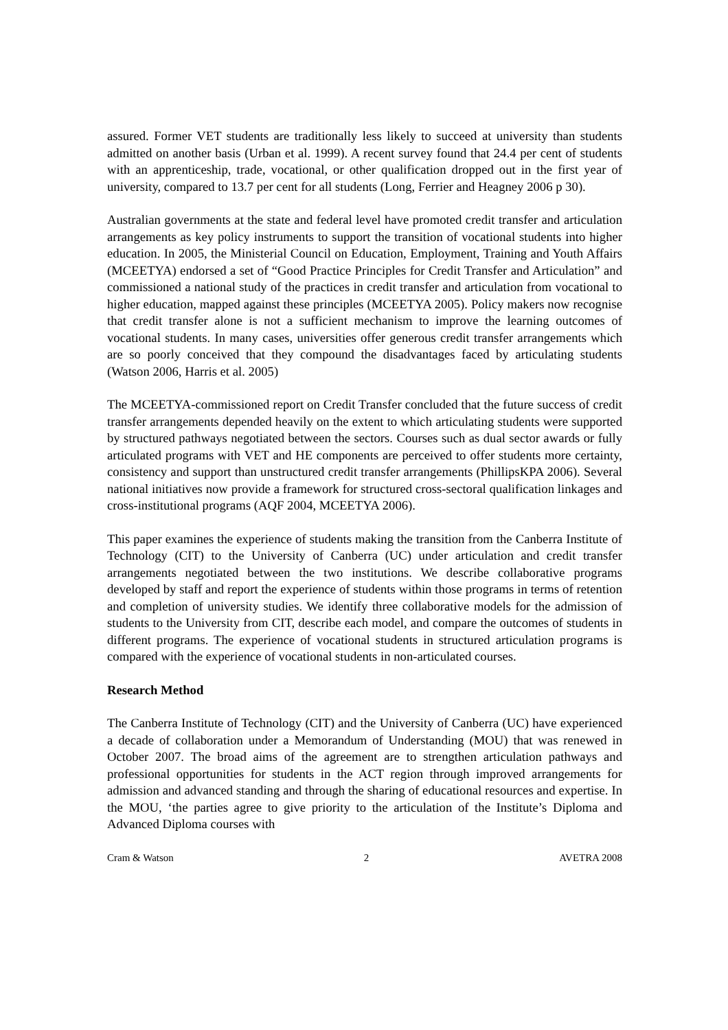assured. Former VET students are traditionally less likely to succeed at university than students admitted on another basis (Urban et al. 1999). A recent survey found that 24.4 per cent of students with an apprenticeship, trade, vocational, or other qualification dropped out in the first year of university, compared to 13.7 per cent for all students (Long, Ferrier and Heagney 2006 p 30).
Australian governments at the state and federal level have promoted credit transfer and articulation arrangements as key policy instruments to support the transition of vocational students into higher education. In 2005, the Ministerial Council on Education, Employment, Training and Youth Affairs (MCEETYA) endorsed a set of “Good Practice Principles for Credit Transfer and Articulation” and commissioned a national study of the practices in credit transfer and articulation from vocational to higher education, mapped against these principles (MCEETYA 2005). Policy makers now recognise that credit transfer alone is not a sufficient mechanism to improve the learning outcomes of vocational students. In many cases, universities offer generous credit transfer arrangements which are so poorly conceived that they compound the disadvantages faced by articulating students (Watson 2006, Harris et al. 2005)
The MCEETYA-commissioned report on Credit Transfer concluded that the future success of credit transfer arrangements depended heavily on the extent to which articulating students were supported by structured pathways negotiated between the sectors. Courses such as dual sector awards or fully articulated programs with VET and HE components are perceived to offer students more certainty, consistency and support than unstructured credit transfer arrangements (PhillipsKPA 2006). Several national initiatives now provide a framework for structured cross-sectoral qualification linkages and cross-institutional programs (AQF 2004, MCEETYA 2006).
This paper examines the experience of students making the transition from the Canberra Institute of Technology (CIT) to the University of Canberra (UC) under articulation and credit transfer arrangements negotiated between the two institutions. We describe collaborative programs developed by staff and report the experience of students within those programs in terms of retention and completion of university studies. We identify three collaborative models for the admission of students to the University from CIT, describe each model, and compare the outcomes of students in different programs. The experience of vocational students in structured articulation programs is compared with the experience of vocational students in non-articulated courses.
Research Method
The Canberra Institute of Technology (CIT) and the University of Canberra (UC) have experienced a decade of collaboration under a Memorandum of Understanding (MOU) that was renewed in October 2007. The broad aims of the agreement are to strengthen articulation pathways and professional opportunities for students in the ACT region through improved arrangements for admission and advanced standing and through the sharing of educational resources and expertise. In the MOU, ‘the parties agree to give priority to the articulation of the Institute’s Diploma and Advanced Diploma courses with
Cram & Watson 2 AVETRA 2008